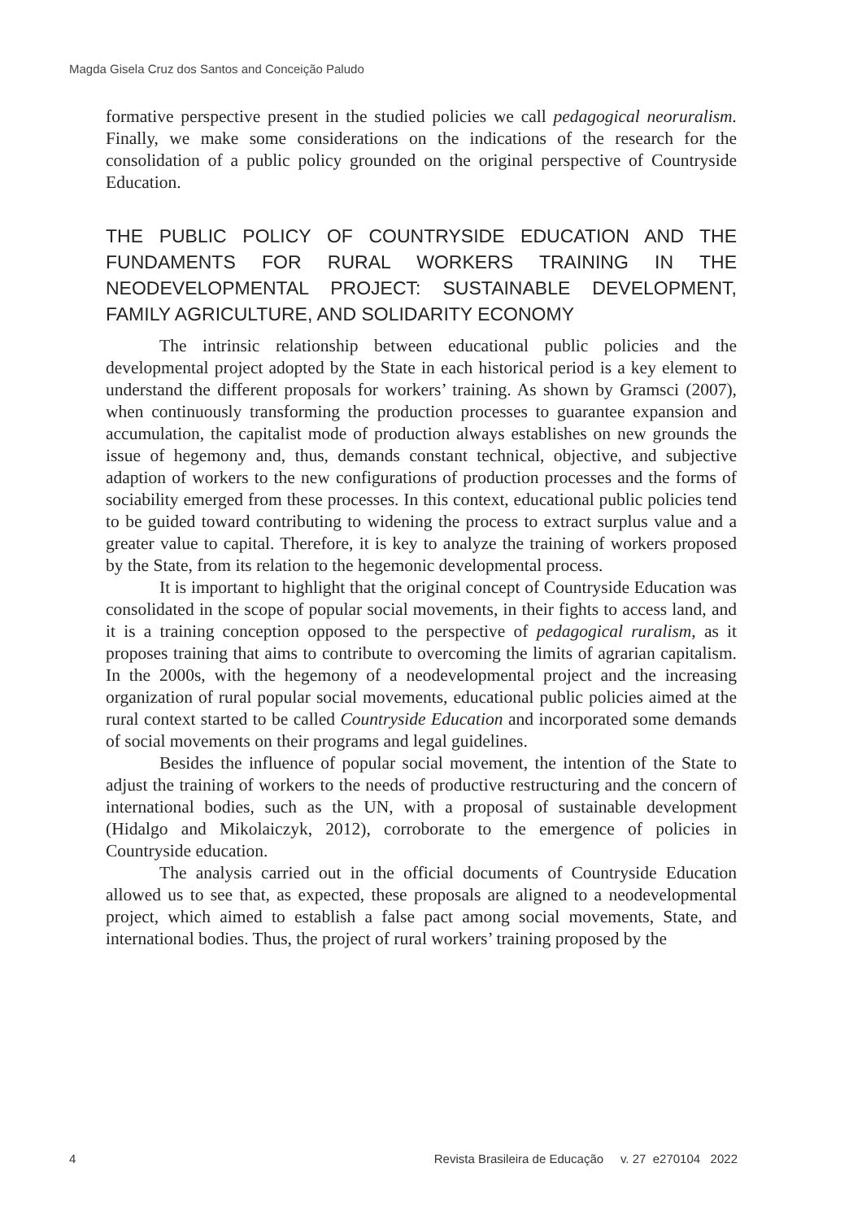Magda Gisela Cruz dos Santos and Conceição Paludo
formative perspective present in the studied policies we call pedagogical neoruralism. Finally, we make some considerations on the indications of the research for the consolidation of a public policy grounded on the original perspective of Countryside Education.
THE PUBLIC POLICY OF COUNTRYSIDE EDUCATION AND THE FUNDAMENTS FOR RURAL WORKERS TRAINING IN THE NEODEVELOPMENTAL PROJECT: SUSTAINABLE DEVELOPMENT, FAMILY AGRICULTURE, AND SOLIDARITY ECONOMY
The intrinsic relationship between educational public policies and the developmental project adopted by the State in each historical period is a key element to understand the different proposals for workers’ training. As shown by Gramsci (2007), when continuously transforming the production processes to guarantee expansion and accumulation, the capitalist mode of production always establishes on new grounds the issue of hegemony and, thus, demands constant technical, objective, and subjective adaption of workers to the new configurations of production processes and the forms of sociability emerged from these processes. In this context, educational public policies tend to be guided toward contributing to widening the process to extract surplus value and a greater value to capital. Therefore, it is key to analyze the training of workers proposed by the State, from its relation to the hegemonic developmental process.
It is important to highlight that the original concept of Countryside Education was consolidated in the scope of popular social movements, in their fights to access land, and it is a training conception opposed to the perspective of pedagogical ruralism, as it proposes training that aims to contribute to overcoming the limits of agrarian capitalism. In the 2000s, with the hegemony of a neodevelopmental project and the increasing organization of rural popular social movements, educational public policies aimed at the rural context started to be called Countryside Education and incorporated some demands of social movements on their programs and legal guidelines.
Besides the influence of popular social movement, the intention of the State to adjust the training of workers to the needs of productive restructuring and the concern of international bodies, such as the UN, with a proposal of sustainable development (Hidalgo and Mikolaiczyk, 2012), corroborate to the emergence of policies in Countryside education.
The analysis carried out in the official documents of Countryside Education allowed us to see that, as expected, these proposals are aligned to a neodevelopmental project, which aimed to establish a false pact among social movements, State, and international bodies. Thus, the project of rural workers’ training proposed by the
4 Revista Brasileira de Educação v. 27 e270104 2022